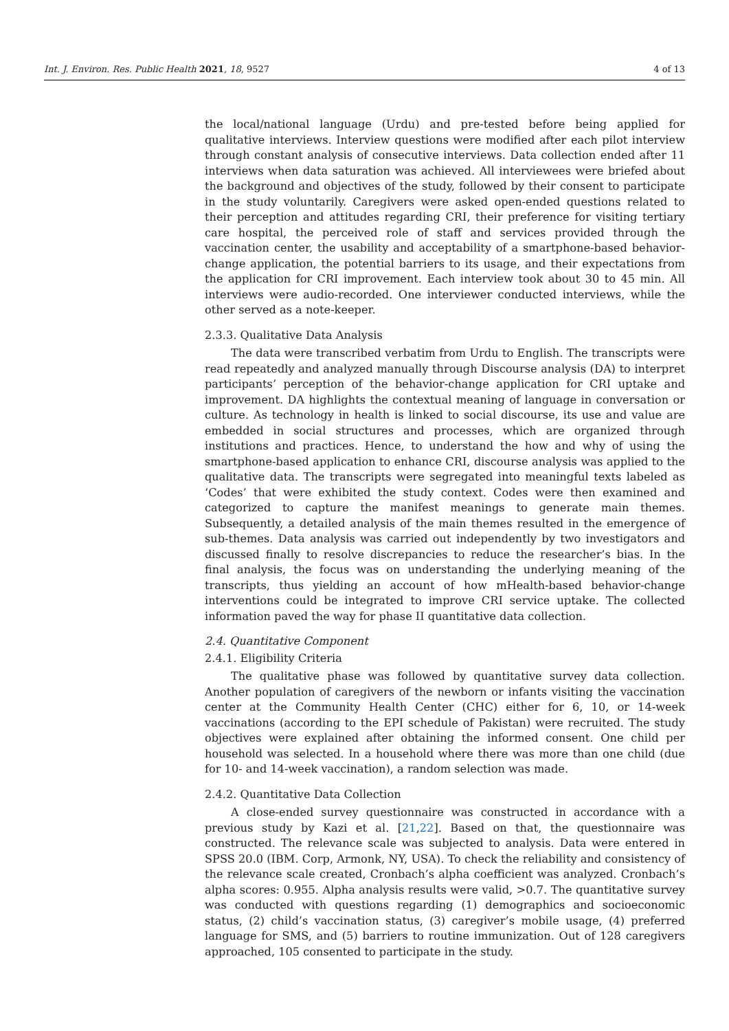Int. J. Environ. Res. Public Health 2021, 18, 9527 4 of 13
the local/national language (Urdu) and pre-tested before being applied for qualitative interviews. Interview questions were modified after each pilot interview through constant analysis of consecutive interviews. Data collection ended after 11 interviews when data saturation was achieved. All interviewees were briefed about the background and objectives of the study, followed by their consent to participate in the study voluntarily. Caregivers were asked open-ended questions related to their perception and attitudes regarding CRI, their preference for visiting tertiary care hospital, the perceived role of staff and services provided through the vaccination center, the usability and acceptability of a smartphone-based behavior-change application, the potential barriers to its usage, and their expectations from the application for CRI improvement. Each interview took about 30 to 45 min. All interviews were audio-recorded. One interviewer conducted interviews, while the other served as a note-keeper.
2.3.3. Qualitative Data Analysis
The data were transcribed verbatim from Urdu to English. The transcripts were read repeatedly and analyzed manually through Discourse analysis (DA) to interpret participants’ perception of the behavior-change application for CRI uptake and improvement. DA highlights the contextual meaning of language in conversation or culture. As technology in health is linked to social discourse, its use and value are embedded in social structures and processes, which are organized through institutions and practices. Hence, to understand the how and why of using the smartphone-based application to enhance CRI, discourse analysis was applied to the qualitative data. The transcripts were segregated into meaningful texts labeled as ‘Codes’ that were exhibited the study context. Codes were then examined and categorized to capture the manifest meanings to generate main themes. Subsequently, a detailed analysis of the main themes resulted in the emergence of sub-themes. Data analysis was carried out independently by two investigators and discussed finally to resolve discrepancies to reduce the researcher’s bias. In the final analysis, the focus was on understanding the underlying meaning of the transcripts, thus yielding an account of how mHealth-based behavior-change interventions could be integrated to improve CRI service uptake. The collected information paved the way for phase II quantitative data collection.
2.4. Quantitative Component
2.4.1. Eligibility Criteria
The qualitative phase was followed by quantitative survey data collection. Another population of caregivers of the newborn or infants visiting the vaccination center at the Community Health Center (CHC) either for 6, 10, or 14-week vaccinations (according to the EPI schedule of Pakistan) were recruited. The study objectives were explained after obtaining the informed consent. One child per household was selected. In a household where there was more than one child (due for 10- and 14-week vaccination), a random selection was made.
2.4.2. Quantitative Data Collection
A close-ended survey questionnaire was constructed in accordance with a previous study by Kazi et al. [21,22]. Based on that, the questionnaire was constructed. The relevance scale was subjected to analysis. Data were entered in SPSS 20.0 (IBM. Corp, Armonk, NY, USA). To check the reliability and consistency of the relevance scale created, Cronbach’s alpha coefficient was analyzed. Cronbach’s alpha scores: 0.955. Alpha analysis results were valid, >0.7. The quantitative survey was conducted with questions regarding (1) demographics and socioeconomic status, (2) child’s vaccination status, (3) caregiver’s mobile usage, (4) preferred language for SMS, and (5) barriers to routine immunization. Out of 128 caregivers approached, 105 consented to participate in the study.